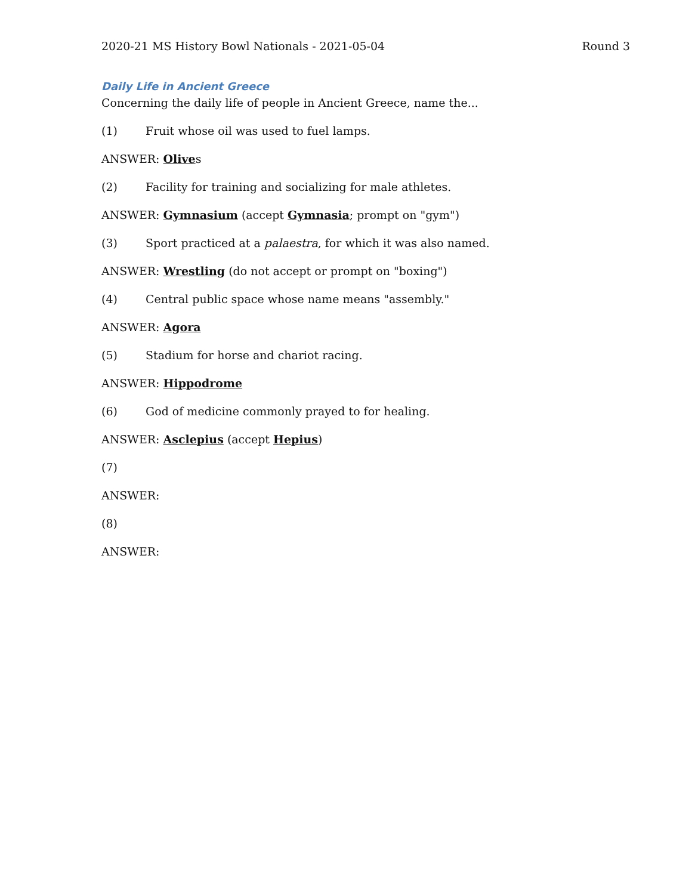2020-21 MS History Bowl Nationals - 2021-05-04 Round 3
Daily Life in Ancient Greece
Concerning the daily life of people in Ancient Greece, name the...
(1) Fruit whose oil was used to fuel lamps.
ANSWER: Olives
(2) Facility for training and socializing for male athletes.
ANSWER: Gymnasium (accept Gymnasia; prompt on "gym")
(3) Sport practiced at a palaestra, for which it was also named.
ANSWER: Wrestling (do not accept or prompt on "boxing")
(4) Central public space whose name means "assembly."
ANSWER: Agora
(5) Stadium for horse and chariot racing.
ANSWER: Hippodrome
(6) God of medicine commonly prayed to for healing.
ANSWER: Asclepius (accept Hepius)
(7)
ANSWER:
(8)
ANSWER: